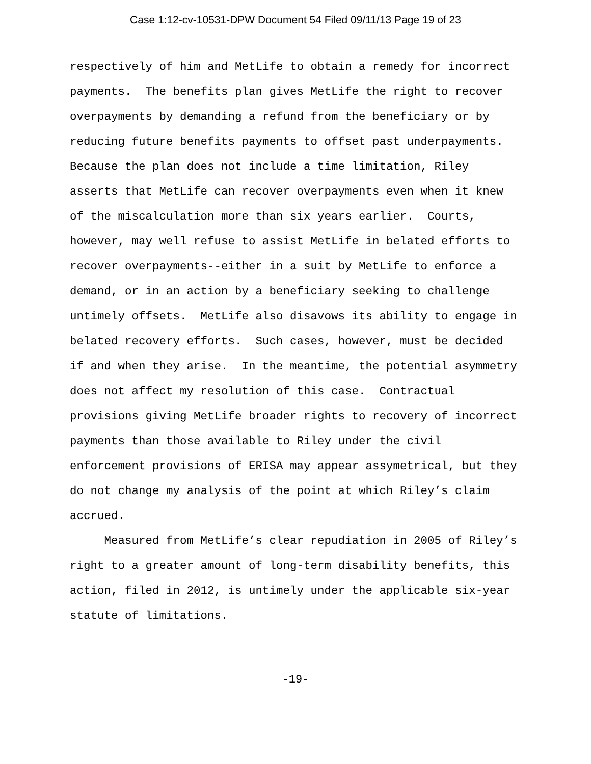Case 1:12-cv-10531-DPW Document 54 Filed 09/11/13 Page 19 of 23
respectively of him and MetLife to obtain a remedy for incorrect payments. The benefits plan gives MetLife the right to recover overpayments by demanding a refund from the beneficiary or by reducing future benefits payments to offset past underpayments. Because the plan does not include a time limitation, Riley asserts that MetLife can recover overpayments even when it knew of the miscalculation more than six years earlier. Courts, however, may well refuse to assist MetLife in belated efforts to recover overpayments--either in a suit by MetLife to enforce a demand, or in an action by a beneficiary seeking to challenge untimely offsets. MetLife also disavows its ability to engage in belated recovery efforts. Such cases, however, must be decided if and when they arise. In the meantime, the potential asymmetry does not affect my resolution of this case. Contractual provisions giving MetLife broader rights to recovery of incorrect payments than those available to Riley under the civil enforcement provisions of ERISA may appear assymetrical, but they do not change my analysis of the point at which Riley’s claim accrued.
Measured from MetLife’s clear repudiation in 2005 of Riley’s right to a greater amount of long-term disability benefits, this action, filed in 2012, is untimely under the applicable six-year statute of limitations.
-19-